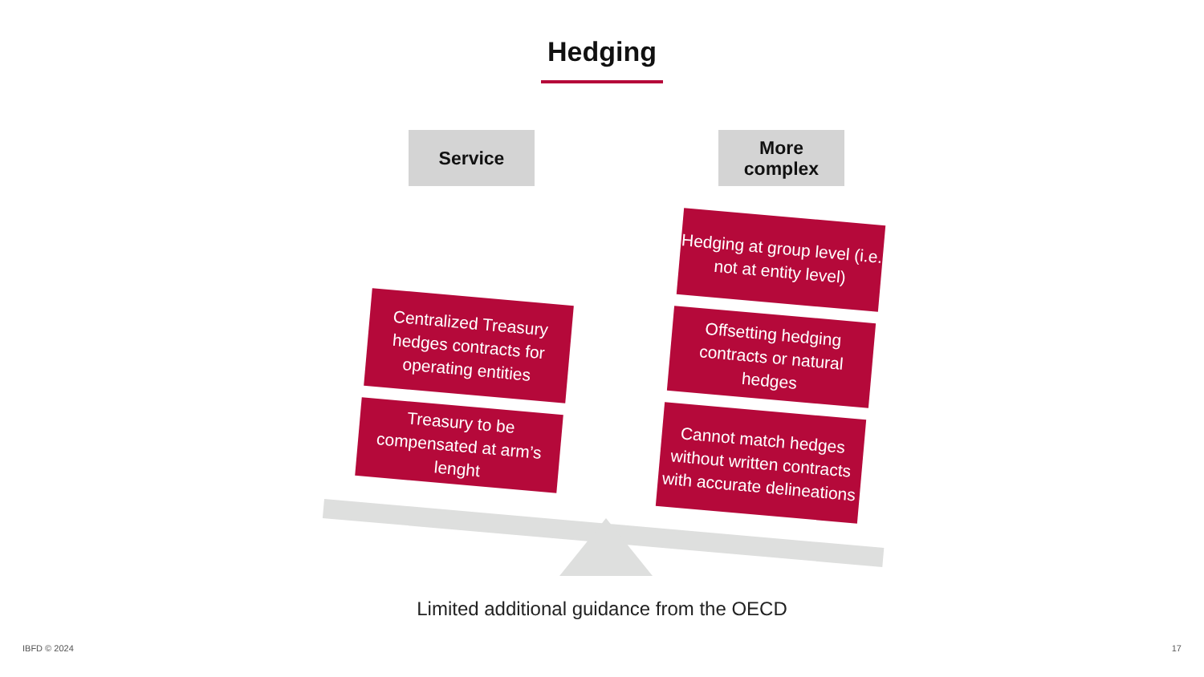Hedging
Service
More
complex
Centralized Treasury hedges contracts for operating entities
Treasury to be compensated at arm’s lenght
Hedging at group level (i.e. not at entity level)
Offsetting hedging contracts or natural hedges
Cannot match hedges without written contracts with accurate delineations
Limited additional guidance from the OECD
IBFD © 2024 17